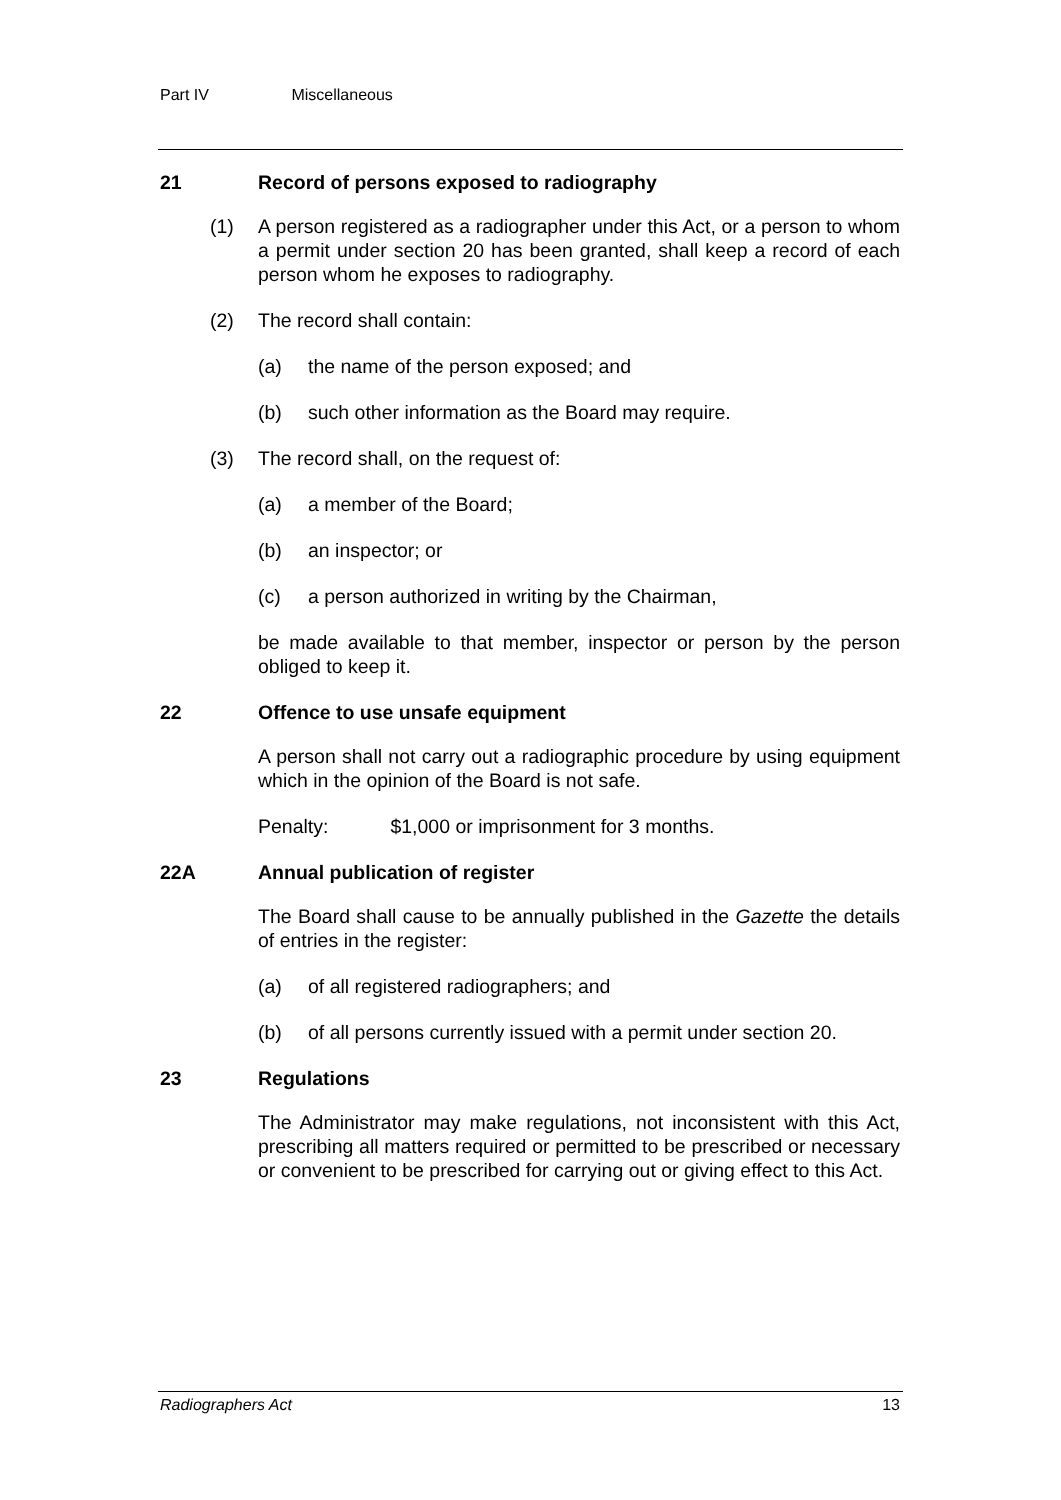Part IV Miscellaneous
21 Record of persons exposed to radiography
(1) A person registered as a radiographer under this Act, or a person to whom a permit under section 20 has been granted, shall keep a record of each person whom he exposes to radiography.
(2) The record shall contain:
(a) the name of the person exposed; and
(b) such other information as the Board may require.
(3) The record shall, on the request of:
(a) a member of the Board;
(b) an inspector; or
(c) a person authorized in writing by the Chairman,
be made available to that member, inspector or person by the person obliged to keep it.
22 Offence to use unsafe equipment
A person shall not carry out a radiographic procedure by using equipment which in the opinion of the Board is not safe.
Penalty: $1,000 or imprisonment for 3 months.
22A Annual publication of register
The Board shall cause to be annually published in the Gazette the details of entries in the register:
(a) of all registered radiographers; and
(b) of all persons currently issued with a permit under section 20.
23 Regulations
The Administrator may make regulations, not inconsistent with this Act, prescribing all matters required or permitted to be prescribed or necessary or convenient to be prescribed for carrying out or giving effect to this Act.
Radiographers Act 13